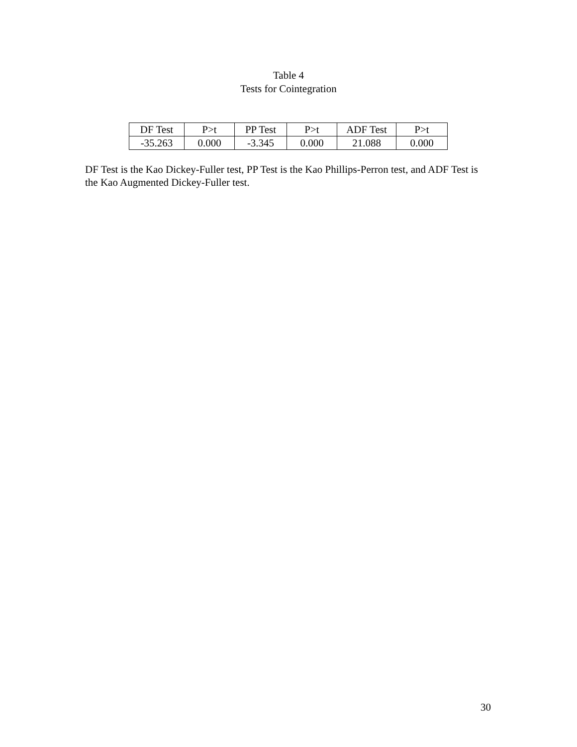Table 4
Tests for Cointegration
| DF Test | P>t | PP Test | P>t | ADF Test | P>t |
| -35.263 | 0.000 | -3.345 | 0.000 | 21.088 | 0.000 |
DF Test is the Kao Dickey-Fuller test, PP Test is the Kao Phillips-Perron test, and ADF Test is the Kao Augmented Dickey-Fuller test.
30